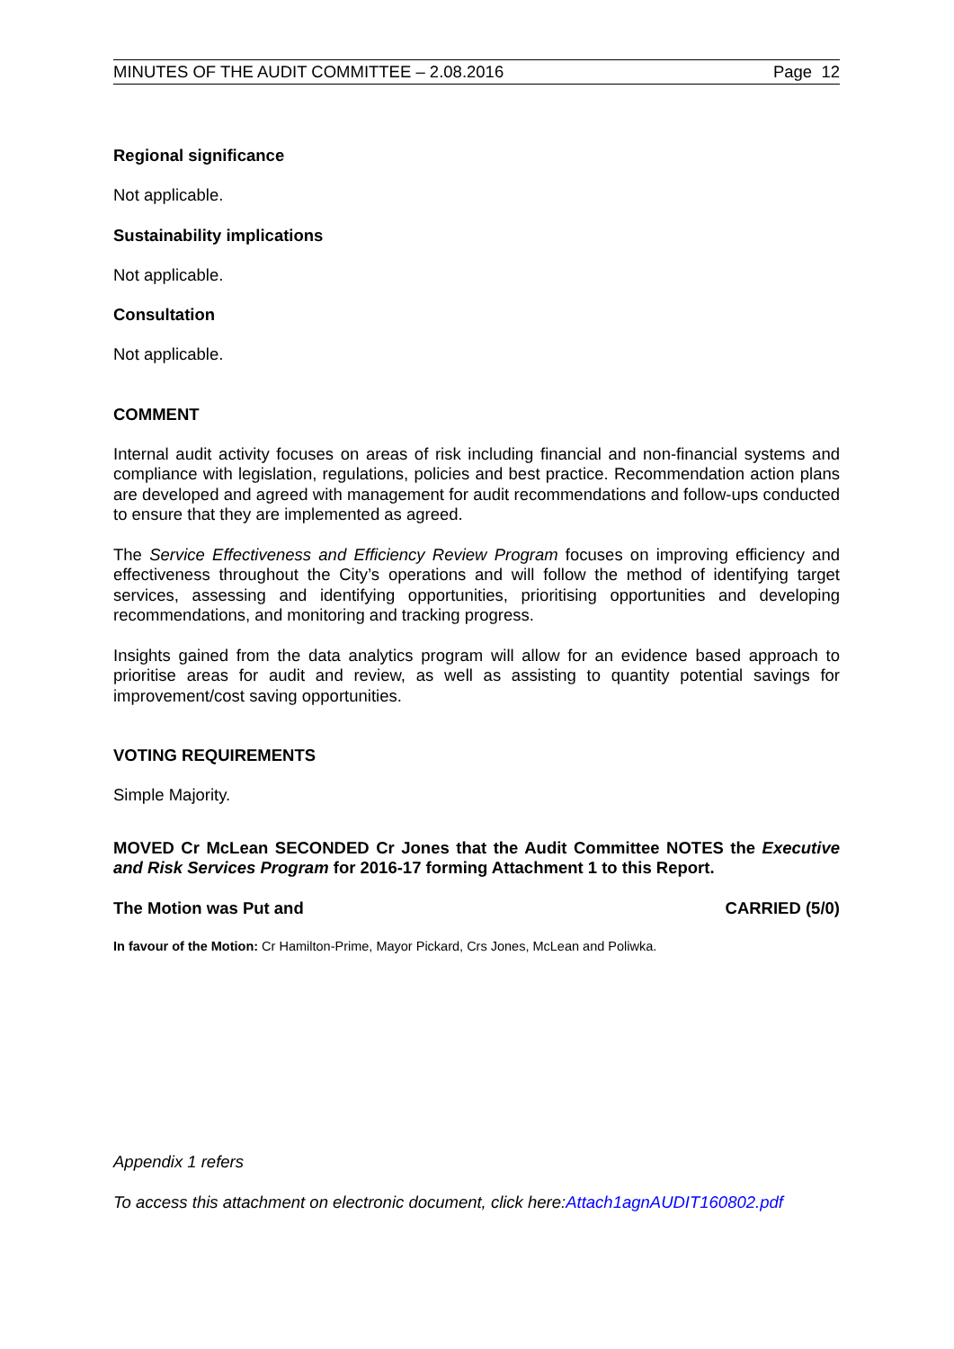MINUTES OF THE AUDIT COMMITTEE – 2.08.2016 Page 12
Regional significance
Not applicable.
Sustainability implications
Not applicable.
Consultation
Not applicable.
COMMENT
Internal audit activity focuses on areas of risk including financial and non-financial systems and compliance with legislation, regulations, policies and best practice. Recommendation action plans are developed and agreed with management for audit recommendations and follow-ups conducted to ensure that they are implemented as agreed.
The Service Effectiveness and Efficiency Review Program focuses on improving efficiency and effectiveness throughout the City’s operations and will follow the method of identifying target services, assessing and identifying opportunities, prioritising opportunities and developing recommendations, and monitoring and tracking progress.
Insights gained from the data analytics program will allow for an evidence based approach to prioritise areas for audit and review, as well as assisting to quantity potential savings for improvement/cost saving opportunities.
VOTING REQUIREMENTS
Simple Majority.
MOVED Cr McLean SECONDED Cr Jones that the Audit Committee NOTES the Executive and Risk Services Program for 2016-17 forming Attachment 1 to this Report.
The Motion was Put and CARRIED (5/0)
In favour of the Motion: Cr Hamilton-Prime, Mayor Pickard, Crs Jones, McLean and Poliwka.
Appendix 1 refers
To access this attachment on electronic document, click here:Attach1agnAUDIT160802.pdf